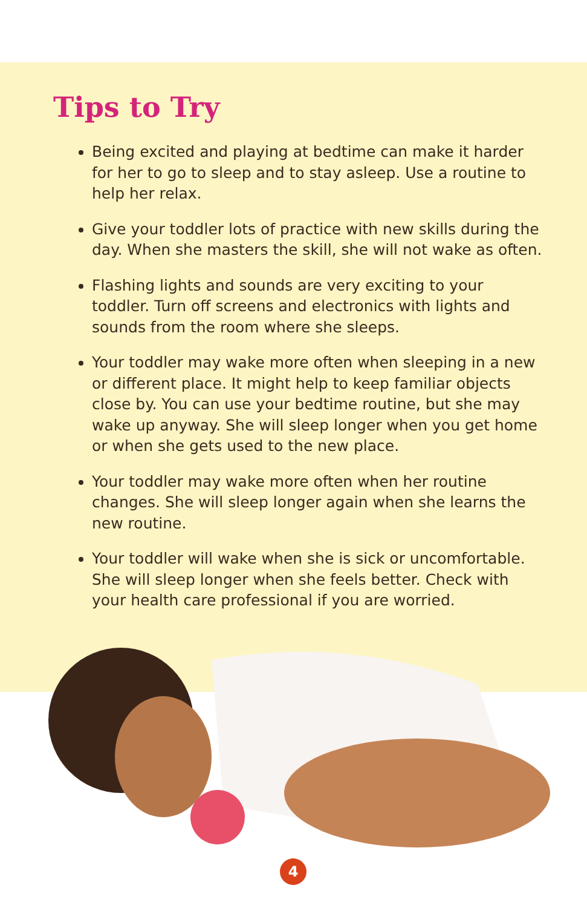Tips to Try
Being excited and playing at bedtime can make it harder for her to go to sleep and to stay asleep. Use a routine to help her relax.
Give your toddler lots of practice with new skills during the day. When she masters the skill, she will not wake as often.
Flashing lights and sounds are very exciting to your toddler. Turn off screens and electronics with lights and sounds from the room where she sleeps.
Your toddler may wake more often when sleeping in a new or different place. It might help to keep familiar objects close by. You can use your bedtime routine, but she may wake up anyway. She will sleep longer when you get home or when she gets used to the new place.
Your toddler may wake more often when her routine changes. She will sleep longer again when she learns the new routine.
Your toddler will wake when she is sick or uncomfortable. She will sleep longer when she feels better. Check with your health care professional if you are worried.
4